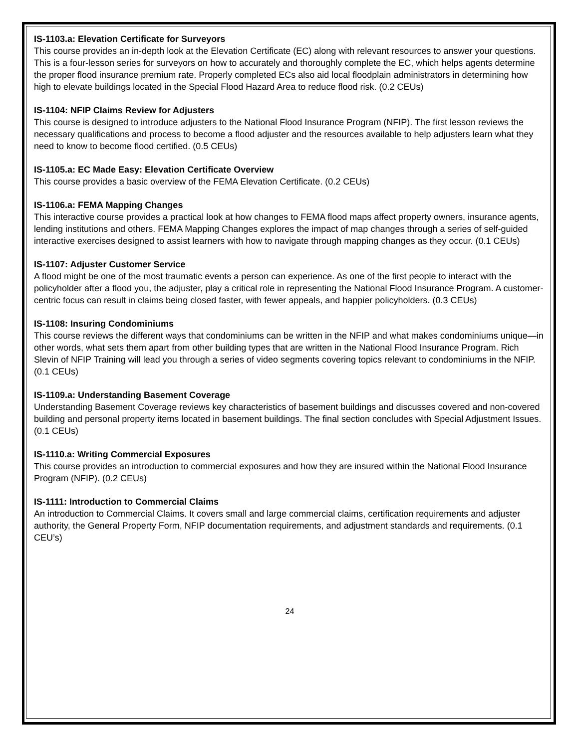IS-1103.a: Elevation Certificate for Surveyors
This course provides an in-depth look at the Elevation Certificate (EC) along with relevant resources to answer your questions. This is a four-lesson series for surveyors on how to accurately and thoroughly complete the EC, which helps agents determine the proper flood insurance premium rate. Properly completed ECs also aid local floodplain administrators in determining how high to elevate buildings located in the Special Flood Hazard Area to reduce flood risk. (0.2 CEUs)
IS-1104: NFIP Claims Review for Adjusters
This course is designed to introduce adjusters to the National Flood Insurance Program (NFIP). The first lesson reviews the necessary qualifications and process to become a flood adjuster and the resources available to help adjusters learn what they need to know to become flood certified. (0.5 CEUs)
IS-1105.a: EC Made Easy: Elevation Certificate Overview
This course provides a basic overview of the FEMA Elevation Certificate. (0.2 CEUs)
IS-1106.a: FEMA Mapping Changes
This interactive course provides a practical look at how changes to FEMA flood maps affect property owners, insurance agents, lending institutions and others. FEMA Mapping Changes explores the impact of map changes through a series of self-guided interactive exercises designed to assist learners with how to navigate through mapping changes as they occur. (0.1 CEUs)
IS-1107: Adjuster Customer Service
A flood might be one of the most traumatic events a person can experience. As one of the first people to interact with the policyholder after a flood you, the adjuster, play a critical role in representing the National Flood Insurance Program. A customer-centric focus can result in claims being closed faster, with fewer appeals, and happier policyholders. (0.3 CEUs)
IS-1108: Insuring Condominiums
This course reviews the different ways that condominiums can be written in the NFIP and what makes condominiums unique—in other words, what sets them apart from other building types that are written in the National Flood Insurance Program. Rich Slevin of NFIP Training will lead you through a series of video segments covering topics relevant to condominiums in the NFIP. (0.1 CEUs)
IS-1109.a: Understanding Basement Coverage
Understanding Basement Coverage reviews key characteristics of basement buildings and discusses covered and non-covered building and personal property items located in basement buildings. The final section concludes with Special Adjustment Issues. (0.1 CEUs)
IS-1110.a: Writing Commercial Exposures
This course provides an introduction to commercial exposures and how they are insured within the National Flood Insurance Program (NFIP). (0.2 CEUs)
IS-1111: Introduction to Commercial Claims
An introduction to Commercial Claims. It covers small and large commercial claims, certification requirements and adjuster authority, the General Property Form, NFIP documentation requirements, and adjustment standards and requirements. (0.1 CEU’s)
24